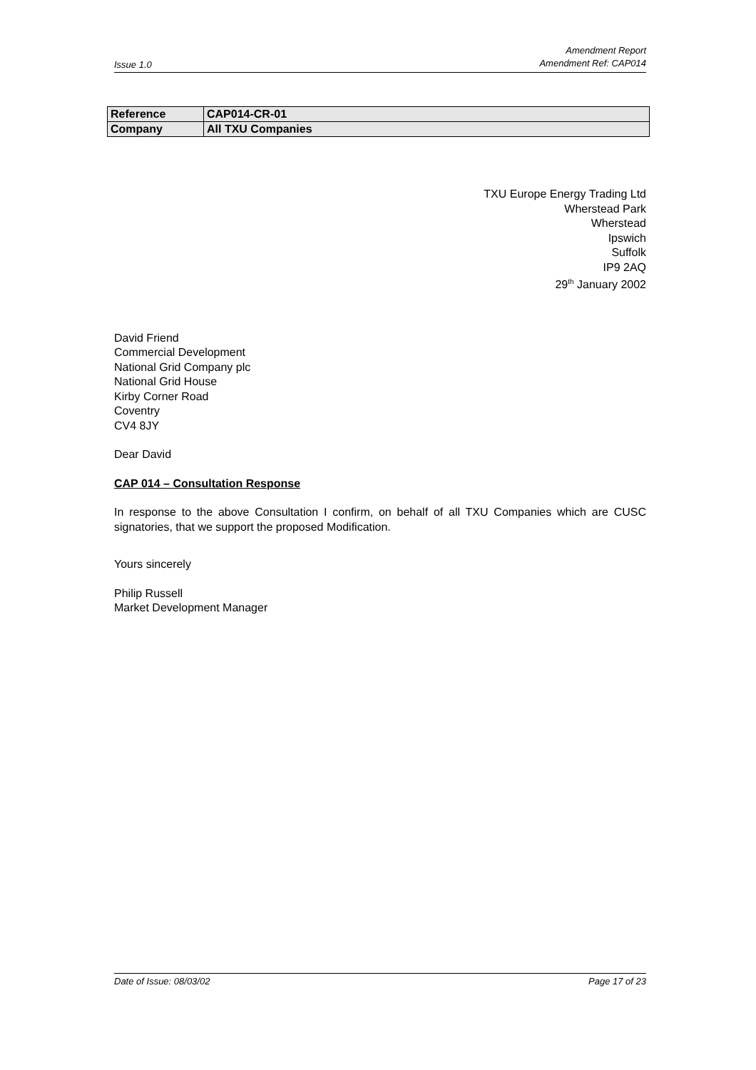Issue 1.0
Amendment Report
Amendment Ref: CAP014
| Reference | CAP014-CR-01 |
| Company | All TXU Companies |
TXU Europe Energy Trading Ltd
Wherstead Park
Wherstead
Ipswich
Suffolk
IP9 2AQ
29<sup>th</sup> January 2002
David Friend
Commercial Development
National Grid Company plc
National Grid House
Kirby Corner Road
Coventry
CV4 8JY
Dear David
CAP 014 – Consultation Response
In response to the above Consultation I confirm, on behalf of all TXU Companies which are CUSC signatories, that we support the proposed Modification.
Yours sincerely
Philip Russell
Market Development Manager
Date of Issue: 08/03/02 Page 17 of 23